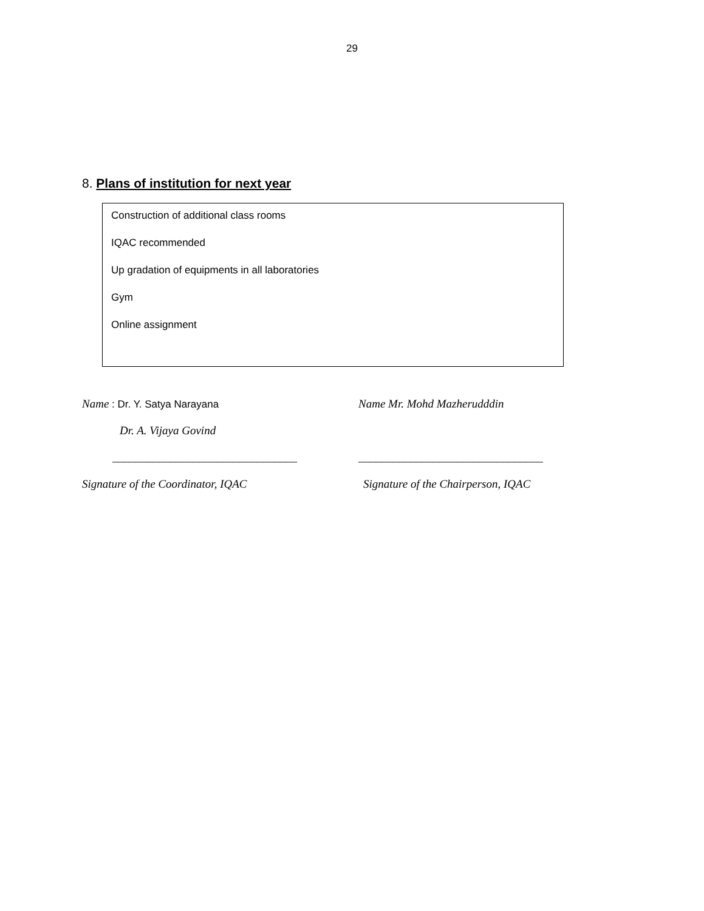29
8. Plans of institution for next year
Construction of additional class rooms
IQAC recommended
Up gradation of equipments in all laboratories
Gym
Online assignment
Name : Dr. Y. Satya Narayana
Dr. A. Vijaya Govind
________________________________
Signature of the Coordinator, IQAC
Name Mr. Mohd Mazherudddin
________________________________
Signature of the Chairperson, IQAC